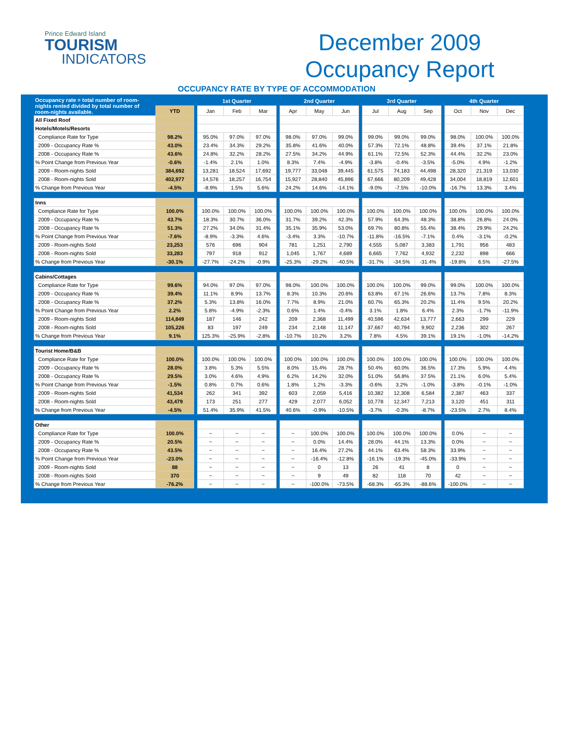Prince Edward Island
TOURISM
INDICATORS
December 2009
Occupancy Report
OCCUPANCY RATE BY TYPE OF ACCOMMODATION
| Occupancy rate = total number of room-nights rented divided by total number of room-nights available. | | | 1st Quarter | | | | 2nd Quarter | | | | 3rd Quarter | | | | 4th Quarter | | |
| --- | --- | --- | --- | --- | --- | --- | --- | --- | --- | --- | --- | --- | --- | --- | --- | --- | --- |
| | YTD | | Jan | Feb | Mar | | Apr | May | Jun | | Jul | Aug | Sep | | Oct | Nov | Dec |
| All Fixed Roof | | | | | | | | | | | | | | | | | |
| Hotels/Motels/Resorts | | | | | | | | | | | | | | | | | |
| Compliance Rate for Type | 98.2% | | 95.0% | 97.0% | 97.0% | | 98.0% | 97.0% | 99.0% | | 99.0% | 99.0% | 99.0% | | 98.0% | 100.0% | 100.0% |
| 2009 - Occupancy Rate % | 43.0% | | 23.4% | 34.3% | 29.2% | | 35.8% | 41.6% | 40.0% | | 57.3% | 72.1% | 48.8% | | 39.4% | 37.1% | 21.8% |
| 2008 - Occupancy Rate % | 43.6% | | 24.8% | 32.2% | 28.2% | | 27.5% | 34.2% | 44.9% | | 61.1% | 72.5% | 52.3% | | 44.4% | 32.2% | 23.0% |
| % Point Change from Previous Year | -0.6% | | -1.4% | 2.1% | 1.0% | | 8.3% | 7.4% | -4.9% | | -3.8% | -0.4% | -3.5% | | -5.0% | 4.9% | -1.2% |
| 2009 - Room-nights Sold | 384,692 | | 13,281 | 18,524 | 17,692 | | 19,777 | 33,048 | 39,445 | | 61,575 | 74,183 | 44,498 | | 28,320 | 21,319 | 13,030 |
| 2008 - Room-nights Sold | 402,977 | | 14,576 | 18,257 | 16,754 | | 15,927 | 28,840 | 45,896 | | 67,666 | 80,209 | 49,428 | | 34,004 | 18,819 | 12,601 |
| % Change from Previous Year | -4.5% | | -8.9% | 1.5% | 5.6% | | 24.2% | 14.6% | -14.1% | | -9.0% | -7.5% | -10.0% | | -16.7% | 13.3% | 3.4% |
| Inns | | | | | | | | | | | | | | | | | |
| Compliance Rate for Type | 100.0% | | 100.0% | 100.0% | 100.0% | | 100.0% | 100.0% | 100.0% | | 100.0% | 100.0% | 100.0% | | 100.0% | 100.0% | 100.0% |
| 2009 - Occupancy Rate % | 43.7% | | 18.3% | 30.7% | 36.0% | | 31.7% | 39.2% | 42.3% | | 57.9% | 64.3% | 48.3% | | 38.8% | 26.8% | 24.0% |
| 2008 - Occupancy Rate % | 51.3% | | 27.2% | 34.0% | 31.4% | | 35.1% | 35.9% | 53.0% | | 69.7% | 80.8% | 55.4% | | 38.4% | 29.9% | 24.2% |
| % Point Change from Previous Year | -7.6% | | -8.9% | -3.3% | 4.6% | | -3.4% | 3.3% | -10.7% | | -11.8% | -16.5% | -7.1% | | 0.4% | -3.1% | -0.2% |
| 2009 - Room-nights Sold | 23,253 | | 576 | 696 | 904 | | 781 | 1,251 | 2,790 | | 4,555 | 5,087 | 3,383 | | 1,791 | 956 | 483 |
| 2008 - Room-nights Sold | 33,283 | | 797 | 918 | 912 | | 1,045 | 1,767 | 4,689 | | 6,665 | 7,762 | 4,932 | | 2,232 | 898 | 666 |
| % Change from Previous Year | -30.1% | | -27.7% | -24.2% | -0.9% | | -25.3% | -29.2% | -40.5% | | -31.7% | -34.5% | -31.4% | | -19.8% | 6.5% | -27.5% |
| Cabins/Cottages | | | | | | | | | | | | | | | | | |
| Compliance Rate for Type | 99.6% | | 94.0% | 97.0% | 97.0% | | 98.0% | 100.0% | 100.0% | | 100.0% | 100.0% | 99.0% | | 99.0% | 100.0% | 100.0% |
| 2009 - Occupancy Rate % | 39.4% | | 11.1% | 8.9% | 13.7% | | 8.3% | 10.3% | 20.6% | | 63.8% | 67.1% | 26.6% | | 13.7% | 7.8% | 8.3% |
| 2008 - Occupancy Rate % | 37.2% | | 5.3% | 13.8% | 16.0% | | 7.7% | 8.9% | 21.0% | | 60.7% | 65.3% | 20.2% | | 11.4% | 9.5% | 20.2% |
| % Point Change from Previous Year | 2.2% | | 5.8% | -4.9% | -2.3% | | 0.6% | 1.4% | -0.4% | | 3.1% | 1.8% | 6.4% | | 2.3% | -1.7% | -11.9% |
| 2009 - Room-nights Sold | 114,849 | | 187 | 146 | 242 | | 209 | 2,368 | 11,499 | | 40,596 | 42,634 | 13,777 | | 2,663 | 299 | 229 |
| 2008 - Room-nights Sold | 105,226 | | 83 | 197 | 249 | | 234 | 2,148 | 11,147 | | 37,667 | 40,794 | 9,902 | | 2,236 | 302 | 267 |
| % Change from Previous Year | 9.1% | | 125.3% | -25.9% | -2.8% | | -10.7% | 10.2% | 3.2% | | 7.8% | 4.5% | 39.1% | | 19.1% | -1.0% | -14.2% |
| Tourist Home/B&B | | | | | | | | | | | | | | | | | |
| Compliance Rate for Type | 100.0% | | 100.0% | 100.0% | 100.0% | | 100.0% | 100.0% | 100.0% | | 100.0% | 100.0% | 100.0% | | 100.0% | 100.0% | 100.0% |
| 2009 - Occupancy Rate % | 28.0% | | 3.8% | 5.3% | 5.5% | | 8.0% | 15.4% | 28.7% | | 50.4% | 60.0% | 36.5% | | 17.3% | 5.9% | 4.4% |
| 2008 - Occupancy Rate % | 29.5% | | 3.0% | 4.6% | 4.9% | | 6.2% | 14.2% | 32.0% | | 51.0% | 56.8% | 37.5% | | 21.1% | 6.0% | 5.4% |
| % Point Change from Previous Year | -1.5% | | 0.8% | 0.7% | 0.6% | | 1.8% | 1.2% | -3.3% | | -0.6% | 3.2% | -1.0% | | -3.8% | -0.1% | -1.0% |
| 2009 - Room-nights Sold | 41,534 | | 262 | 341 | 392 | | 603 | 2,059 | 5,416 | | 10,382 | 12,308 | 6,584 | | 2,387 | 463 | 337 |
| 2008 - Room-nights Sold | 43,479 | | 173 | 251 | 277 | | 429 | 2,077 | 6,052 | | 10,778 | 12,347 | 7,213 | | 3,120 | 451 | 311 |
| % Change from Previous Year | -4.5% | | 51.4% | 35.9% | 41.5% | | 40.6% | -0.9% | -10.5% | | -3.7% | -0.3% | -8.7% | | -23.5% | 2.7% | 8.4% |
| Other | | | | | | | | | | | | | | | | | |
| Compliance Rate for Type | 100.0% | | ~ | ~ | ~ | | ~ | 100.0% | 100.0% | | 100.0% | 100.0% | 100.0% | | 0.0% | ~ | ~ |
| 2009 - Occupancy Rate % | 20.5% | | ~ | ~ | ~ | | ~ | 0.0% | 14.4% | | 28.0% | 44.1% | 13.3% | | 0.0% | ~ | ~ |
| 2008 - Occupancy Rate % | 43.5% | | ~ | ~ | ~ | | ~ | 16.4% | 27.2% | | 44.1% | 63.4% | 58.3% | | 33.9% | ~ | ~ |
| % Point Change from Previous Year | -23.0% | | ~ | ~ | ~ | | ~ | -16.4% | -12.8% | | -16.1% | -19.3% | -45.0% | | -33.9% | ~ | ~ |
| 2009 - Room-nights Sold | 88 | | ~ | ~ | ~ | | ~ | 0 | 13 | | 26 | 41 | 8 | | 0 | ~ | ~ |
| 2008 - Room-nights Sold | 370 | | ~ | ~ | ~ | | ~ | 9 | 49 | | 82 | 118 | 70 | | 42 | ~ | ~ |
| % Change from Previous Year | -76.2% | | ~ | ~ | ~ | | ~ | -100.0% | -73.5% | | -68.3% | -65.3% | -88.6% | | -100.0% | ~ | ~ |